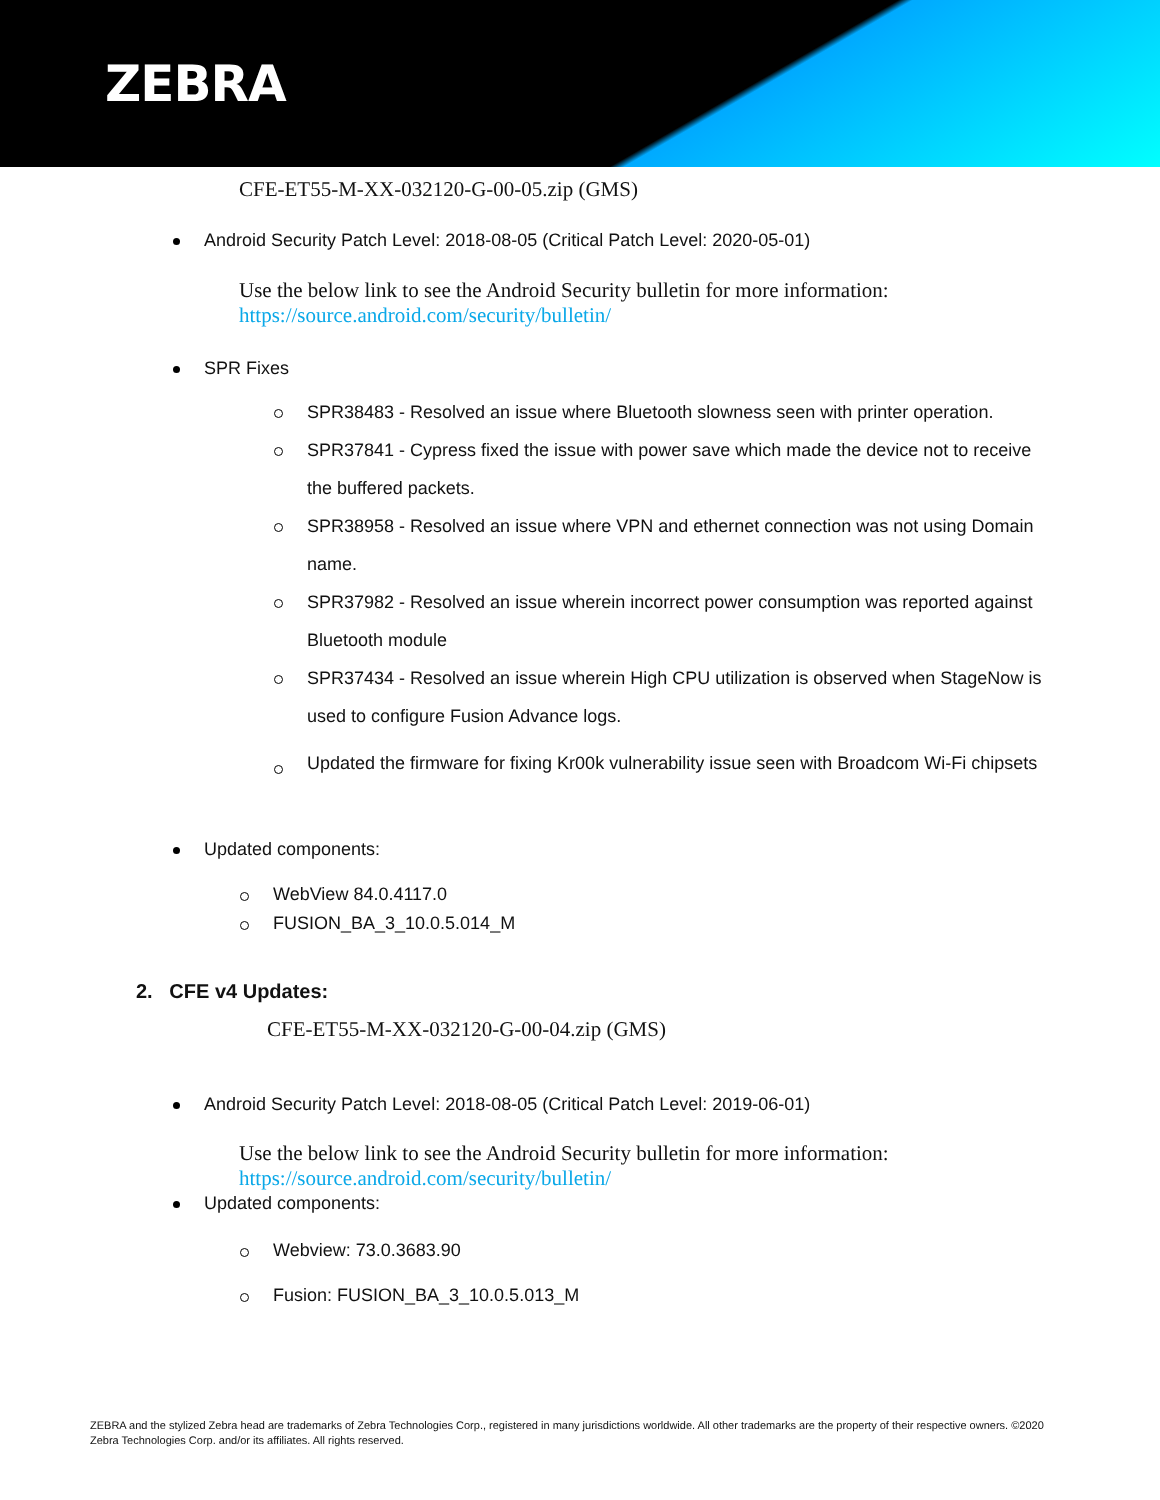ZEBRA
CFE-ET55-M-XX-032120-G-00-05.zip (GMS)
Android Security Patch Level: 2018-08-05 (Critical Patch Level: 2020-05-01)
Use the below link to see the Android Security bulletin for more information:
https://source.android.com/security/bulletin/
SPR Fixes
SPR38483 - Resolved an issue where Bluetooth slowness seen with printer operation.
SPR37841 - Cypress fixed the issue with power save which made the device not to receive the buffered packets.
SPR38958 - Resolved an issue where VPN and ethernet connection was not using Domain name.
SPR37982 - Resolved an issue wherein incorrect power consumption was reported against Bluetooth module
SPR37434 - Resolved an issue wherein High CPU utilization is observed when StageNow is used to configure Fusion Advance logs.
Updated the firmware for fixing Kr00k vulnerability issue seen with Broadcom Wi-Fi chipsets
Updated components:
WebView 84.0.4117.0
FUSION_BA_3_10.0.5.014_M
2. CFE v4 Updates:
CFE-ET55-M-XX-032120-G-00-04.zip (GMS)
Android Security Patch Level: 2018-08-05 (Critical Patch Level: 2019-06-01)
Use the below link to see the Android Security bulletin for more information:
https://source.android.com/security/bulletin/
Updated components:
Webview: 73.0.3683.90
Fusion: FUSION_BA_3_10.0.5.013_M
ZEBRA and the stylized Zebra head are trademarks of Zebra Technologies Corp., registered in many jurisdictions worldwide. All other trademarks are the property of their respective owners. ©2020 Zebra Technologies Corp. and/or its affiliates. All rights reserved.